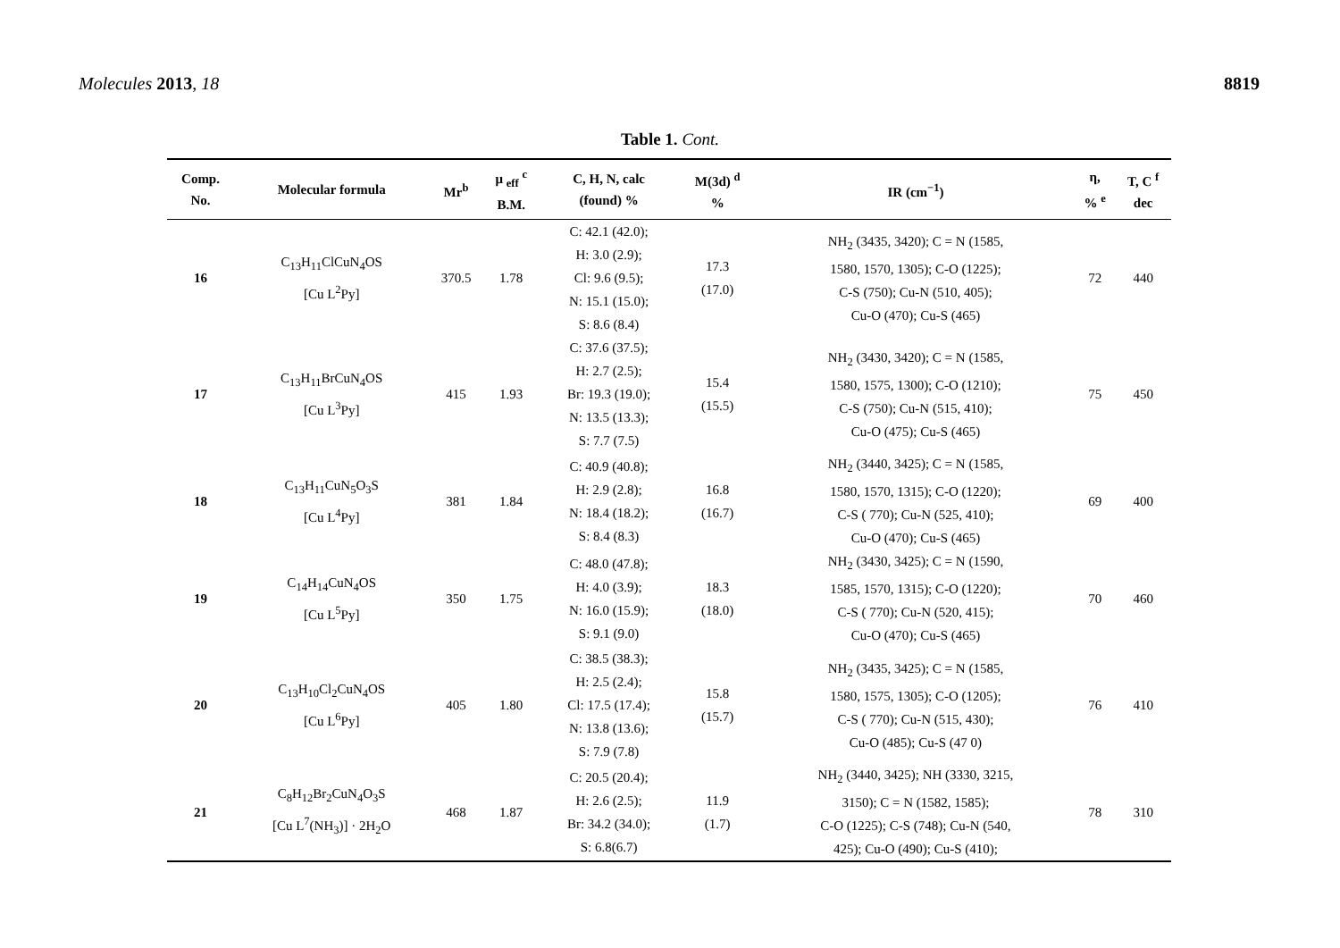Molecules 2013, 18 8819
Table 1. Cont.
| Comp. No. | Molecular formula | Mr<sup>b</sup> | μ <sub>eff</sub> <sup>c</sup> B.M. | C, H, N, calc (found) % | M(3d) <sup>d</sup> % | IR (cm<sup>−1</sup>) | η, % <sup>e</sup> | T, C <sup>f</sup> dec |
| --- | --- | --- | --- | --- | --- | --- | --- | --- |
| 16 | C<sub>13</sub>H<sub>11</sub>ClCuN<sub>4</sub>OS [Cu L<sup>2</sup>Py] | 370.5 | 1.78 | C: 42.1 (42.0); H: 3.0 (2.9); Cl: 9.6 (9.5); N: 15.1 (15.0); S: 8.6 (8.4) | 17.3 (17.0) | NH<sub>2</sub> (3435, 3420); C = N (1585, 1580, 1570, 1305); C-O (1225); C-S (750); Cu-N (510, 405); Cu-O (470); Cu-S (465) | 72 | 440 |
| 17 | C<sub>13</sub>H<sub>11</sub>BrCuN<sub>4</sub>OS [Cu L<sup>3</sup>Py] | 415 | 1.93 | C: 37.6 (37.5); H: 2.7 (2.5); Br: 19.3 (19.0); N: 13.5 (13.3); S: 7.7 (7.5) | 15.4 (15.5) | NH<sub>2</sub> (3430, 3420); C = N (1585, 1580, 1575, 1300); C-O (1210); C-S (750); Cu-N (515, 410); Cu-O (475); Cu-S (465) | 75 | 450 |
| 18 | C<sub>13</sub>H<sub>11</sub>CuN<sub>5</sub>O<sub>3</sub>S [Cu L<sup>4</sup>Py] | 381 | 1.84 | C: 40.9 (40.8); H: 2.9 (2.8); N: 18.4 (18.2); S: 8.4 (8.3) | 16.8 (16.7) | NH<sub>2</sub> (3440, 3425); C = N (1585, 1580, 1570, 1315); C-O (1220); C-S ( 770); Cu-N (525, 410); Cu-O (470); Cu-S (465) | 69 | 400 |
| 19 | C<sub>14</sub>H<sub>14</sub>CuN<sub>4</sub>OS [Cu L<sup>5</sup>Py] | 350 | 1.75 | C: 48.0 (47.8); H: 4.0 (3.9); N: 16.0 (15.9); S: 9.1 (9.0) | 18.3 (18.0) | NH<sub>2</sub> (3430, 3425); C = N (1590, 1585, 1570, 1315); C-O (1220); C-S ( 770); Cu-N (520, 415); Cu-O (470); Cu-S (465) | 70 | 460 |
| 20 | C<sub>13</sub>H<sub>10</sub>Cl<sub>2</sub>CuN<sub>4</sub>OS [Cu L<sup>6</sup>Py] | 405 | 1.80 | C: 38.5 (38.3); H: 2.5 (2.4); Cl: 17.5 (17.4); N: 13.8 (13.6); S: 7.9 (7.8) | 15.8 (15.7) | NH<sub>2</sub> (3435, 3425); C = N (1585, 1580, 1575, 1305); C-O (1205); C-S ( 770); Cu-N (515, 430); Cu-O (485); Cu-S (47 0) | 76 | 410 |
| 21 | C<sub>8</sub>H<sub>12</sub>Br<sub>2</sub>CuN<sub>4</sub>O<sub>3</sub>S [Cu L<sup>7</sup>(NH<sub>3</sub>)] · 2H<sub>2</sub>O | 468 | 1.87 | C: 20.5 (20.4); H: 2.6 (2.5); Br: 34.2 (34.0); S: 6.8(6.7) | 11.9 (1.7) | NH<sub>2</sub> (3440, 3425); NH (3330, 3215, 3150); C = N (1582, 1585); C-O (1225); C-S (748); Cu-N (540, 425); Cu-O (490); Cu-S (410); | 78 | 310 |